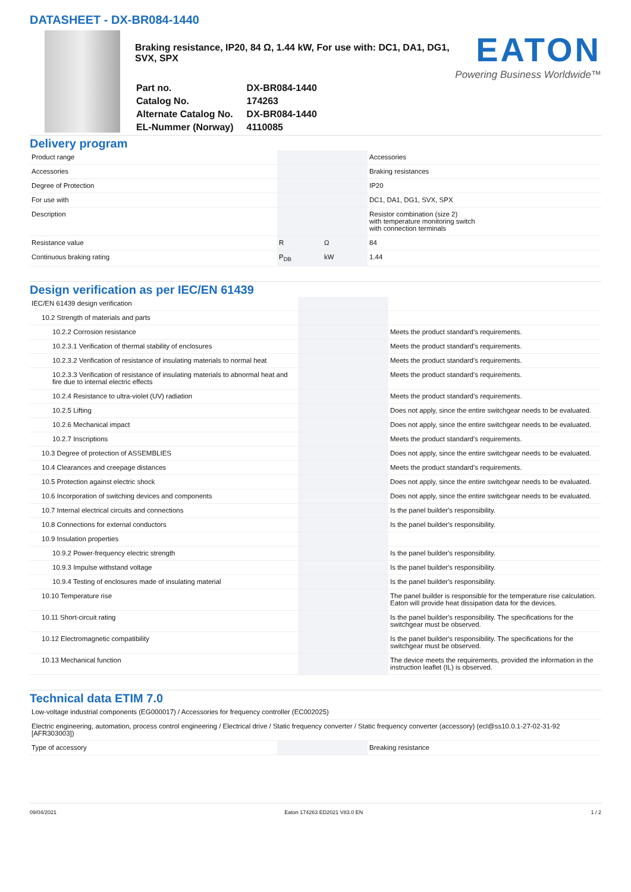DATASHEET - DX-BR084-1440
Braking resistance, IP20, 84 Ω, 1.44 kW, For use with: DC1, DA1, DG1, SVX, SPX
| Part no. | DX-BR084-1440 |
| Catalog No. | 174263 |
| Alternate Catalog No. | DX-BR084-1440 |
| EL-Nummer (Norway) | 4110085 |
EATON
Powering Business Worldwide™
Delivery program
| Product range | | | Accessories |
| Accessories | | | Braking resistances |
| Degree of Protection | | | IP20 |
| For use with | | | DC1, DA1, DG1, SVX, SPX |
| Description | | | Resistor combination (size 2) with temperature monitoring switch with connection terminals |
| Resistance value | R | Ω | 84 |
| Continuous braking rating | P<sub>DB</sub> | kW | 1.44 |
Design verification as per IEC/EN 61439
| IEC/EN 61439 design verification | | | |
| 10.2 Strength of materials and parts | | | |
| 10.2.2 Corrosion resistance | | | Meets the product standard's requirements. |
| 10.2.3.1 Verification of thermal stability of enclosures | | | Meets the product standard's requirements. |
| 10.2.3.2 Verification of resistance of insulating materials to normal heat | | | Meets the product standard's requirements. |
| 10.2.3.3 Verification of resistance of insulating materials to abnormal heat and fire due to internal electric effects | | | Meets the product standard's requirements. |
| 10.2.4 Resistance to ultra-violet (UV) radiation | | | Meets the product standard's requirements. |
| 10.2.5 Lifting | | | Does not apply, since the entire switchgear needs to be evaluated. |
| 10.2.6 Mechanical impact | | | Does not apply, since the entire switchgear needs to be evaluated. |
| 10.2.7 Inscriptions | | | Meets the product standard's requirements. |
| 10.3 Degree of protection of ASSEMBLIES | | | Does not apply, since the entire switchgear needs to be evaluated. |
| 10.4 Clearances and creepage distances | | | Meets the product standard's requirements. |
| 10.5 Protection against electric shock | | | Does not apply, since the entire switchgear needs to be evaluated. |
| 10.6 Incorporation of switching devices and components | | | Does not apply, since the entire switchgear needs to be evaluated. |
| 10.7 Internal electrical circuits and connections | | | Is the panel builder's responsibility. |
| 10.8 Connections for external conductors | | | Is the panel builder's responsibility. |
| 10.9 Insulation properties | | | |
| 10.9.2 Power-frequency electric strength | | | Is the panel builder's responsibility. |
| 10.9.3 Impulse withstand voltage | | | Is the panel builder's responsibility. |
| 10.9.4 Testing of enclosures made of insulating material | | | Is the panel builder's responsibility. |
| 10.10 Temperature rise | | | The panel builder is responsible for the temperature rise calculation. Eaton will provide heat dissipation data for the devices. |
| 10.11 Short-circuit rating | | | Is the panel builder's responsibility. The specifications for the switchgear must be observed. |
| 10.12 Electromagnetic compatibility | | | Is the panel builder's responsibility. The specifications for the switchgear must be observed. |
| 10.13 Mechanical function | | | The device meets the requirements, provided the information in the instruction leaflet (IL) is observed. |
Technical data ETIM 7.0
| Low-voltage industrial components (EG000017) / Accessories for frequency controller (EC002025) | | | |
| Electric engineering, automation, process control engineering / Electrical drive / Static frequency converter / Static frequency converter (accessory) (ecl@ss10.0.1-27-02-31-92 [AFR303003]) | | | |
| Type of accessory | | | Breaking resistance |
09/04/2021 Eaton 174263 ED2021 V83.0 EN 1 / 2